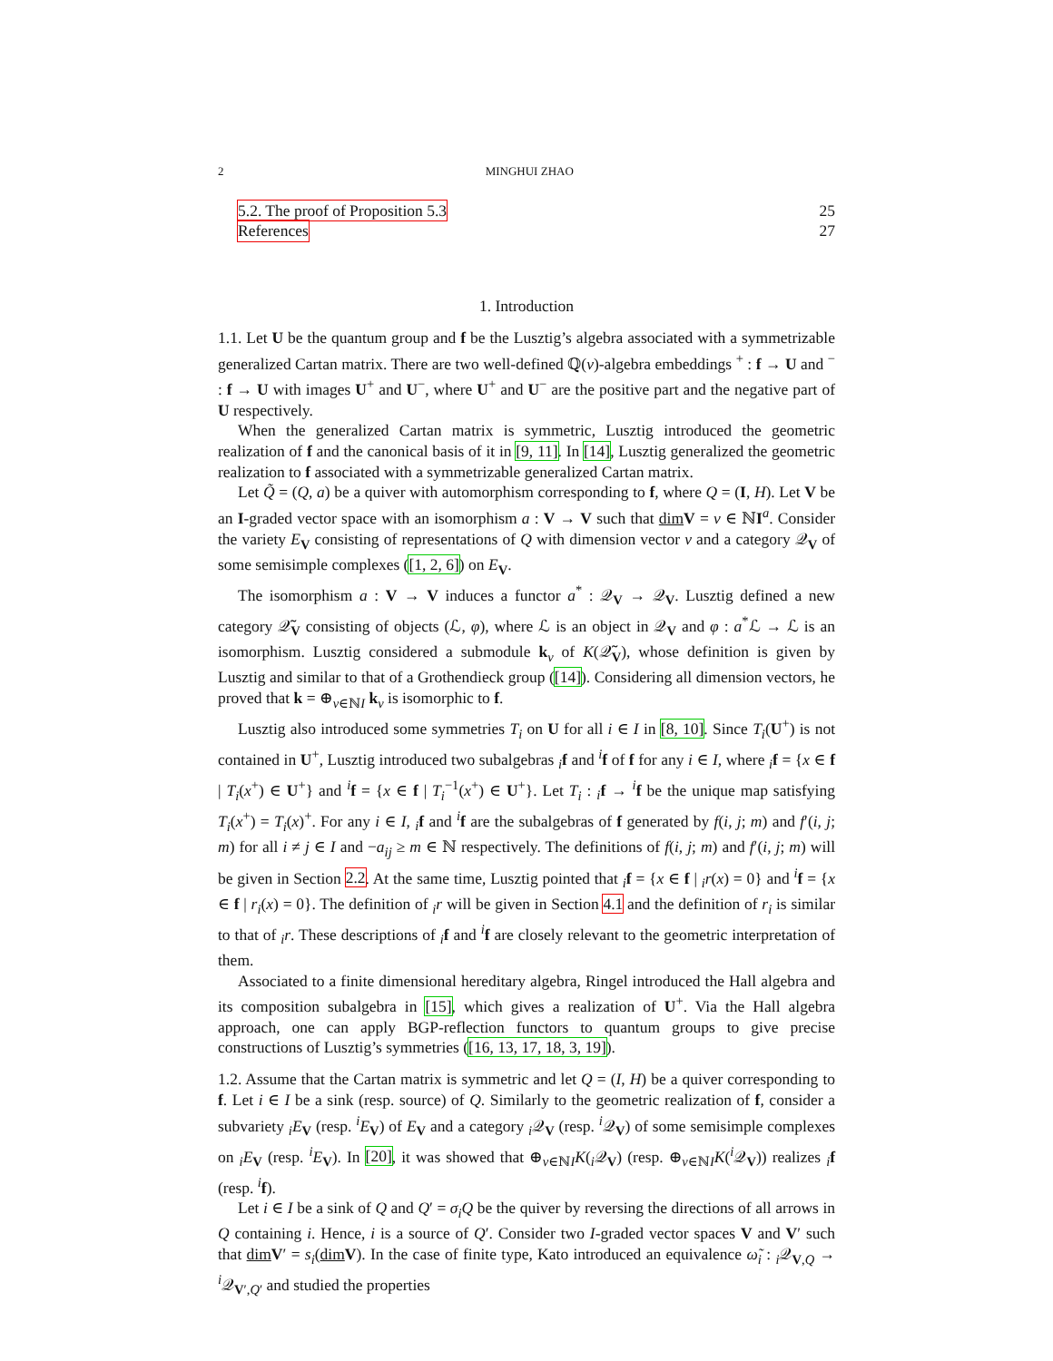2 MINGHUI ZHAO
5.2. The proof of Proposition 5.3 25
References 27
1. Introduction
1.1. Let U be the quantum group and f be the Lusztig’s algebra associated with a symmetrizable generalized Cartan matrix. There are two well-defined ℚ(v)-algebra embeddings <sup>+</sup> : f → U and <sup>−</sup> : f → U with images U<sup>+</sup> and U<sup>−</sup>, where U<sup>+</sup> and U<sup>−</sup> are the positive part and the negative part of U respectively.
When the generalized Cartan matrix is symmetric, Lusztig introduced the geometric realization of f and the canonical basis of it in [9, 11]. In [14], Lusztig generalized the geometric realization to f associated with a symmetrizable generalized Cartan matrix.
Let Q̃ = (Q, a) be a quiver with automorphism corresponding to f, where Q = (I, H). Let V be an I-graded vector space with an isomorphism a : V → V such that dim V = ν ∈ ℕI<sup>a</sup>. Consider the variety E<sub>V</sub> consisting of representations of Q with dimension vector ν and a category 𝒬<sub>V</sub> of some semisimple complexes ([1, 2, 6]) on E<sub>V</sub>.
The isomorphism a : V → V induces a functor a<sup>*</sup> : 𝒬<sub>V</sub> → 𝒬<sub>V</sub>. Lusztig defined a new category 𝒬̃<sub>V</sub> consisting of objects (ℒ, φ), where ℒ is an object in 𝒬<sub>V</sub> and φ : a<sup>*</sup>ℒ → ℒ is an isomorphism. Lusztig considered a submodule k<sub>ν</sub> of K(𝒬̃<sub>V</sub>), whose definition is given by Lusztig and similar to that of a Grothendieck group ([14]). Considering all dimension vectors, he proved that k = ⊕<sub>ν∈ℕI</sub> k<sub>ν</sub> is isomorphic to f.
Lusztig also introduced some symmetries T<sub>i</sub> on U for all i ∈ I in [8, 10]. Since T<sub>i</sub>(U<sup>+</sup>) is not contained in U<sup>+</sup>, Lusztig introduced two subalgebras <sub>i</sub>f and <sup>i</sup>f of f for any i ∈ I, where <sub>i</sub>f = {x ∈ f | T<sub>i</sub>(x<sup>+</sup>) ∈ U<sup>+</sup>} and <sup>i</sup>f = {x ∈ f | T<sub>i</sub><sup>−1</sup>(x<sup>+</sup>) ∈ U<sup>+</sup>}. Let T<sub>i</sub> : <sub>i</sub>f → <sup>i</sup>f be the unique map satisfying T<sub>i</sub>(x<sup>+</sup>) = T<sub>i</sub>(x)<sup>+</sup>. For any i ∈ I, <sub>i</sub>f and <sup>i</sup>f are the subalgebras of f generated by f(i, j; m) and f′(i, j; m) for all i ≠ j ∈ I and −a<sub>ij</sub> ≥ m ∈ ℕ respectively. The definitions of f(i, j; m) and f′(i, j; m) will be given in Section 2.2. At the same time, Lusztig pointed that <sub>i</sub>f = {x ∈ f | <sub>i</sub>r(x) = 0} and <sup>i</sup>f = {x ∈ f | r<sub>i</sub>(x) = 0}. The definition of <sub>i</sub>r will be given in Section 4.1 and the definition of r<sub>i</sub> is similar to that of <sub>i</sub>r. These descriptions of <sub>i</sub>f and <sup>i</sup>f are closely relevant to the geometric interpretation of them.
Associated to a finite dimensional hereditary algebra, Ringel introduced the Hall algebra and its composition subalgebra in [15], which gives a realization of U<sup>+</sup>. Via the Hall algebra approach, one can apply BGP-reflection functors to quantum groups to give precise constructions of Lusztig’s symmetries ([16, 13, 17, 18, 3, 19]).
1.2. Assume that the Cartan matrix is symmetric and let Q = (I, H) be a quiver corresponding to f. Let i ∈ I be a sink (resp. source) of Q. Similarly to the geometric realization of f, consider a subvariety <sub>i</sub>E<sub>V</sub> (resp. <sup>i</sup>E<sub>V</sub>) of E<sub>V</sub> and a category <sub>i</sub>𝒬<sub>V</sub> (resp. <sup>i</sup>𝒬<sub>V</sub>) of some semisimple complexes on <sub>i</sub>E<sub>V</sub> (resp. <sup>i</sup>E<sub>V</sub>). In [20], it was showed that ⊕<sub>ν∈ℕI</sub>K(<sub>i</sub>𝒬<sub>V</sub>) (resp. ⊕<sub>ν∈ℕI</sub>K(<sup>i</sup>𝒬<sub>V</sub>)) realizes <sub>i</sub>f (resp. <sup>i</sup>f).
Let i ∈ I be a sink of Q and Q′ = σ<sub>i</sub>Q be the quiver by reversing the directions of all arrows in Q containing i. Hence, i is a source of Q′. Consider two I-graded vector spaces V and V′ such that dim V′ = s<sub>i</sub>(dim V). In the case of finite type, Kato introduced an equivalence ω̃<sub>i</sub> : <sub>i</sub>𝒬<sub>V,Q</sub> → <sup>i</sup>𝒬<sub>V′,Q′</sub> and studied the properties